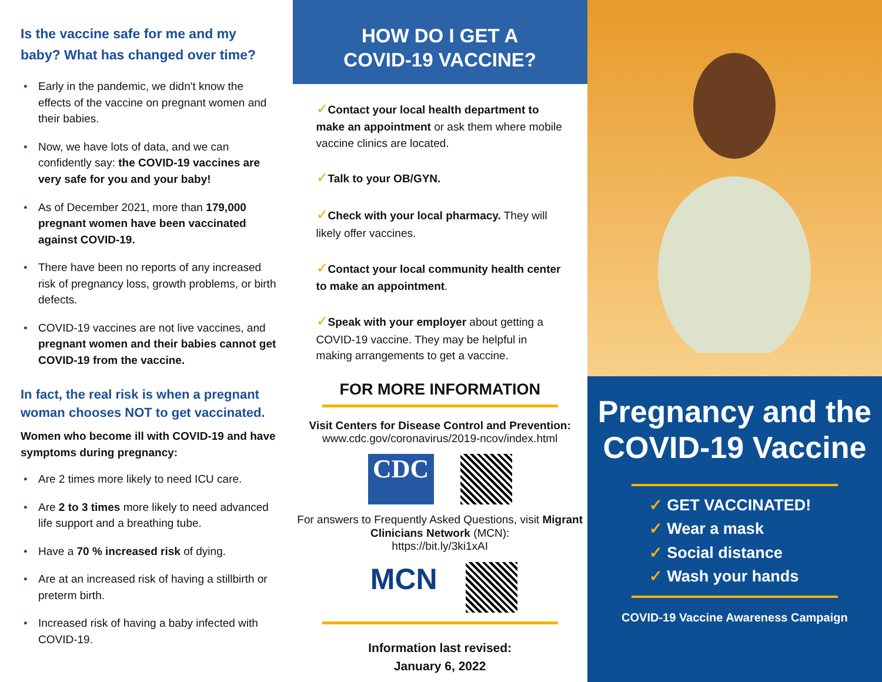Is the vaccine safe for me and my baby? What has changed over time?
• Early in the pandemic, we didn't know the effects of the vaccine on pregnant women and their babies.
• Now, we have lots of data, and we can confidently say: the COVID-19 vaccines are very safe for you and your baby!
• As of December 2021, more than 179,000 pregnant women have been vaccinated against COVID-19.
• There have been no reports of any increased risk of pregnancy loss, growth problems, or birth defects.
• COVID-19 vaccines are not live vaccines, and pregnant women and their babies cannot get COVID-19 from the vaccine.
In fact, the real risk is when a pregnant woman chooses NOT to get vaccinated.
Women who become ill with COVID-19 and have symptoms during pregnancy:
• Are 2 times more likely to need ICU care.
• Are 2 to 3 times more likely to need advanced life support and a breathing tube.
• Have a 70 % increased risk of dying.
• Are at an increased risk of having a stillbirth or preterm birth.
• Increased risk of having a baby infected with COVID-19.
HOW DO I GET A
COVID-19 VACCINE?
✓Contact your local health department to make an appointment or ask them where mobile vaccine clinics are located.
✓Talk to your OB/GYN.
✓Check with your local pharmacy. They will likely offer vaccines.
✓Contact your local community health center to make an appointment.
✓Speak with your employer about getting a COVID-19 vaccine. They may be helpful in making arrangements to get a vaccine.
FOR MORE INFORMATION
Visit Centers for Disease Control and Prevention:
www.cdc.gov/coronavirus/2019-ncov/index.html
CDC
For answers to Frequently Asked Questions, visit Migrant Clinicians Network (MCN):
https://bit.ly/3ki1xAI
MCN
Information last revised:
January 6, 2022
Pregnancy and the COVID-19 Vaccine
✓ GET VACCINATED!
✓ Wear a mask
✓ Social distance
✓ Wash your hands
COVID-19 Vaccine Awareness Campaign